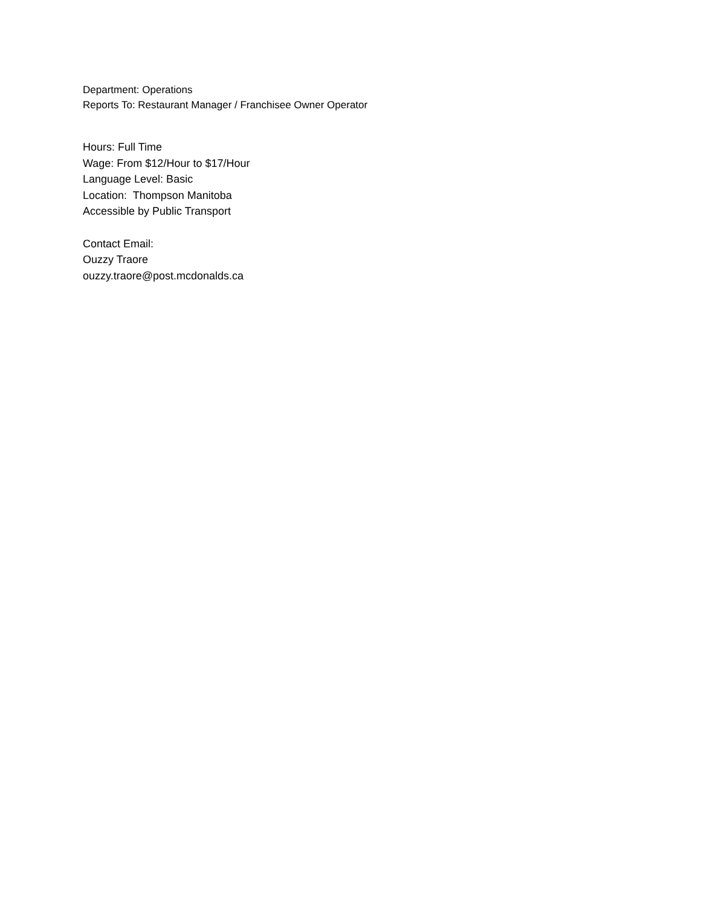Department: Operations
Reports To: Restaurant Manager / Franchisee Owner Operator
Hours: Full Time
Wage: From $12/Hour to $17/Hour
Language Level: Basic
Location: Thompson Manitoba
Accessible by Public Transport
Contact Email:
Ouzzy Traore
ouzzy.traore@post.mcdonalds.ca